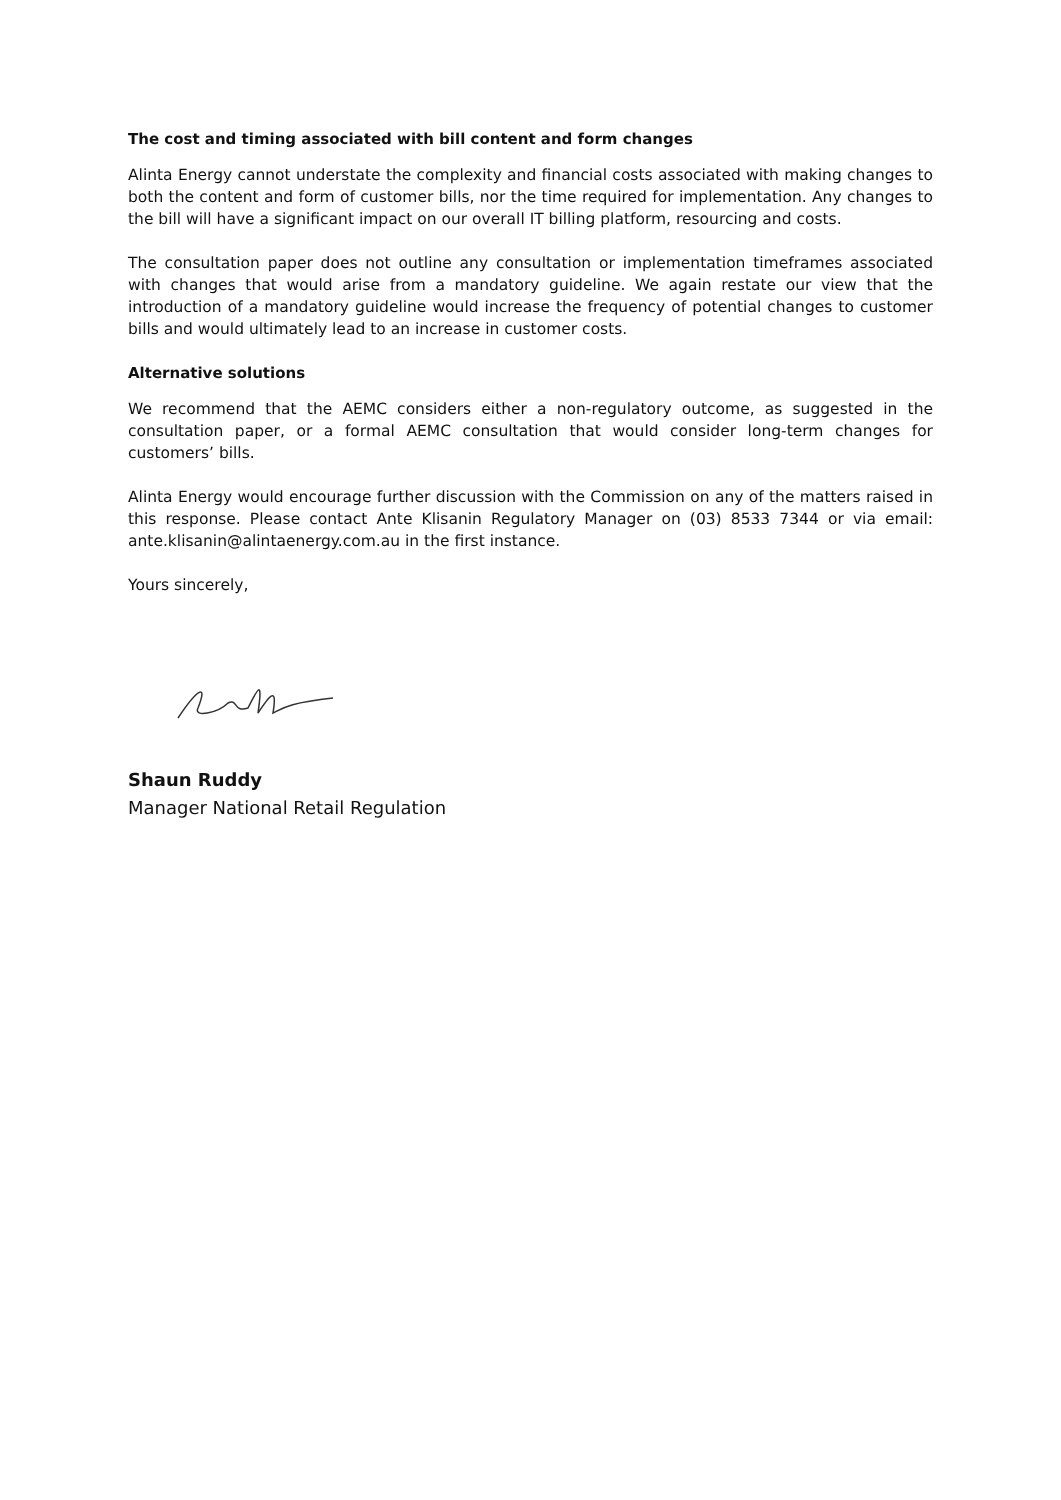The cost and timing associated with bill content and form changes
Alinta Energy cannot understate the complexity and financial costs associated with making changes to both the content and form of customer bills, nor the time required for implementation. Any changes to the bill will have a significant impact on our overall IT billing platform, resourcing and costs.
The consultation paper does not outline any consultation or implementation timeframes associated with changes that would arise from a mandatory guideline. We again restate our view that the introduction of a mandatory guideline would increase the frequency of potential changes to customer bills and would ultimately lead to an increase in customer costs.
Alternative solutions
We recommend that the AEMC considers either a non-regulatory outcome, as suggested in the consultation paper, or a formal AEMC consultation that would consider long-term changes for customers’ bills.
Alinta Energy would encourage further discussion with the Commission on any of the matters raised in this response. Please contact Ante Klisanin Regulatory Manager on (03) 8533 7344 or via email: ante.klisanin@alintaenergy.com.au in the first instance.
Yours sincerely,
Shaun Ruddy
Manager National Retail Regulation